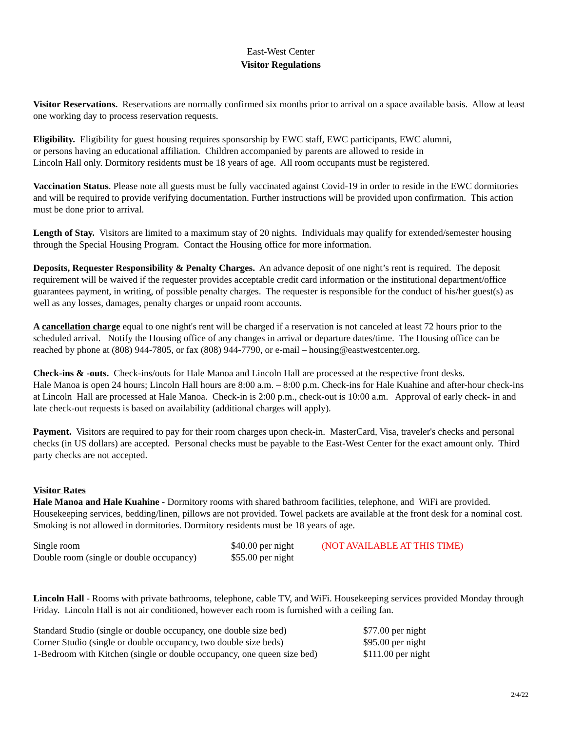East-West Center
Visitor Regulations
Visitor Reservations. Reservations are normally confirmed six months prior to arrival on a space available basis. Allow at least one working day to process reservation requests.
Eligibility. Eligibility for guest housing requires sponsorship by EWC staff, EWC participants, EWC alumni,
or persons having an educational affiliation. Children accompanied by parents are allowed to reside in
Lincoln Hall only. Dormitory residents must be 18 years of age. All room occupants must be registered.
Vaccination Status. Please note all guests must be fully vaccinated against Covid-19 in order to reside in the EWC dormitories and will be required to provide verifying documentation. Further instructions will be provided upon confirmation. This action must be done prior to arrival.
Length of Stay. Visitors are limited to a maximum stay of 20 nights. Individuals may qualify for extended/semester housing through the Special Housing Program. Contact the Housing office for more information.
Deposits, Requester Responsibility & Penalty Charges. An advance deposit of one night’s rent is required. The deposit requirement will be waived if the requester provides acceptable credit card information or the institutional department/office guarantees payment, in writing, of possible penalty charges. The requester is responsible for the conduct of his/her guest(s) as well as any losses, damages, penalty charges or unpaid room accounts.
A cancellation charge equal to one night's rent will be charged if a reservation is not canceled at least 72 hours prior to the scheduled arrival. Notify the Housing office of any changes in arrival or departure dates/time. The Housing office can be reached by phone at (808) 944-7805, or fax (808) 944-7790, or e-mail – housing@eastwestcenter.org.
Check-ins & -outs. Check-ins/outs for Hale Manoa and Lincoln Hall are processed at the respective front desks.
Hale Manoa is open 24 hours; Lincoln Hall hours are 8:00 a.m. – 8:00 p.m. Check-ins for Hale Kuahine and after-hour check-ins at Lincoln Hall are processed at Hale Manoa. Check-in is 2:00 p.m., check-out is 10:00 a.m. Approval of early check- in and late check-out requests is based on availability (additional charges will apply).
Payment. Visitors are required to pay for their room charges upon check-in. MasterCard, Visa, traveler's checks and personal checks (in US dollars) are accepted. Personal checks must be payable to the East-West Center for the exact amount only. Third party checks are not accepted.
Visitor Rates
Hale Manoa and Hale Kuahine - Dormitory rooms with shared bathroom facilities, telephone, and WiFi are provided. Housekeeping services, bedding/linen, pillows are not provided. Towel packets are available at the front desk for a nominal cost. Smoking is not allowed in dormitories. Dormitory residents must be 18 years of age.
| Single room | $40.00 per night | (NOT AVAILABLE AT THIS TIME) |
| Double room (single or double occupancy) | $55.00 per night | |
Lincoln Hall - Rooms with private bathrooms, telephone, cable TV, and WiFi. Housekeeping services provided Monday through Friday. Lincoln Hall is not air conditioned, however each room is furnished with a ceiling fan.
| Standard Studio (single or double occupancy, one double size bed) | $77.00 per night |
| Corner Studio (single or double occupancy, two double size beds) | $95.00 per night |
| 1-Bedroom with Kitchen (single or double occupancy, one queen size bed) | $111.00 per night |
2/4/22